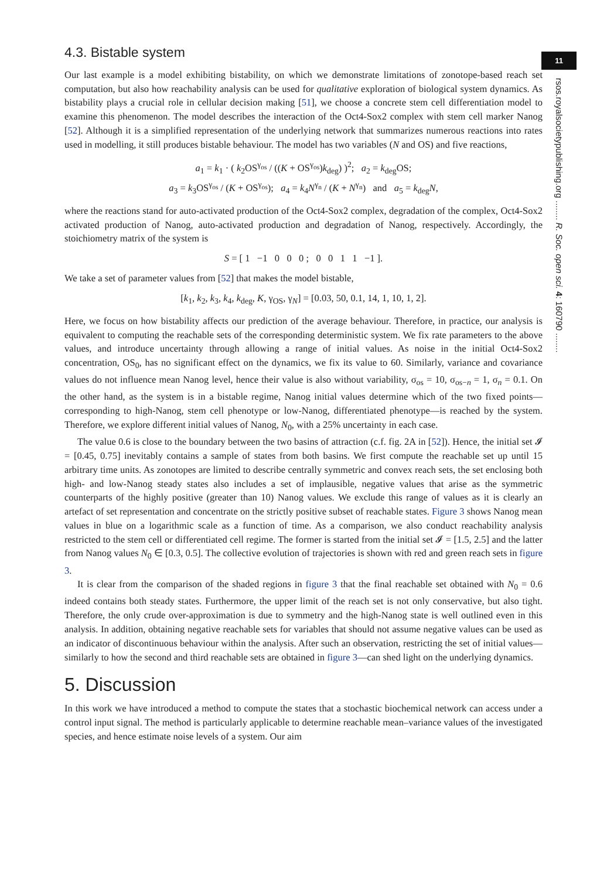11
rsos.royalsocietypublishing.org ........ R. Soc. open sci. 4: 160790 ........
4.3. Bistable system
Our last example is a model exhibiting bistability, on which we demonstrate limitations of zonotope-based reach set computation, but also how reachability analysis can be used for qualitative exploration of biological system dynamics. As bistability plays a crucial role in cellular decision making [51], we choose a concrete stem cell differentiation model to examine this phenomenon. The model describes the interaction of the Oct4-Sox2 complex with stem cell marker Nanog [52]. Although it is a simplified representation of the underlying network that summarizes numerous reactions into rates used in modelling, it still produces bistable behaviour. The model has two variables (N and OS) and five reactions,
a<sub>1</sub> = k<sub>1</sub> · ( k<sub>2</sub>OS<sup>γ<sub>os</sub></sup> / ((K + OS<sup>γ<sub>os</sub></sup>)k<sub>deg</sub>) )<sup>2</sup>; a<sub>2</sub> = k<sub>deg</sub>OS;
a<sub>3</sub> = k<sub>3</sub>OS<sup>γ<sub>os</sub></sup> / (K + OS<sup>γ<sub>os</sub></sup>); a<sub>4</sub> = k<sub>4</sub>N<sup>γ<sub>n</sub></sup> / (K + N<sup>γ<sub>n</sub></sup>) and a<sub>5</sub> = k<sub>deg</sub>N,
where the reactions stand for auto-activated production of the Oct4-Sox2 complex, degradation of the complex, Oct4-Sox2 activated production of Nanog, auto-activated production and degradation of Nanog, respectively. Accordingly, the stoichiometry matrix of the system is
S = [ 1 −1 0 0 0 ; 0 0 1 1 −1 ].
We take a set of parameter values from [52] that makes the model bistable,
[k<sub>1</sub>, k<sub>2</sub>, k<sub>3</sub>, k<sub>4</sub>, k<sub>deg</sub>, K, γ<sub>OS</sub>, γ<sub>N</sub>] = [0.03, 50, 0.1, 14, 1, 10, 1, 2].
Here, we focus on how bistability affects our prediction of the average behaviour. Therefore, in practice, our analysis is equivalent to computing the reachable sets of the corresponding deterministic system. We fix rate parameters to the above values, and introduce uncertainty through allowing a range of initial values. As noise in the initial Oct4-Sox2 concentration, OS<sub>0</sub>, has no significant effect on the dynamics, we fix its value to 60. Similarly, variance and covariance values do not influence mean Nanog level, hence their value is also without variability, σ<sub>os</sub> = 10, σ<sub>os−n</sub> = 1, σ<sub>n</sub> = 0.1. On the other hand, as the system is in a bistable regime, Nanog initial values determine which of the two fixed points—corresponding to high-Nanog, stem cell phenotype or low-Nanog, differentiated phenotype—is reached by the system. Therefore, we explore different initial values of Nanog, N<sub>0</sub>, with a 25% uncertainty in each case.
The value 0.6 is close to the boundary between the two basins of attraction (c.f. fig. 2A in [52]). Hence, the initial set 𝓘 = [0.45, 0.75] inevitably contains a sample of states from both basins. We first compute the reachable set up until 15 arbitrary time units. As zonotopes are limited to describe centrally symmetric and convex reach sets, the set enclosing both high- and low-Nanog steady states also includes a set of implausible, negative values that arise as the symmetric counterparts of the highly positive (greater than 10) Nanog values. We exclude this range of values as it is clearly an artefact of set representation and concentrate on the strictly positive subset of reachable states. Figure 3 shows Nanog mean values in blue on a logarithmic scale as a function of time. As a comparison, we also conduct reachability analysis restricted to the stem cell or differentiated cell regime. The former is started from the initial set 𝓘 = [1.5, 2.5] and the latter from Nanog values N<sub>0</sub> ∈ [0.3, 0.5]. The collective evolution of trajectories is shown with red and green reach sets in figure 3.
It is clear from the comparison of the shaded regions in figure 3 that the final reachable set obtained with N<sub>0</sub> = 0.6 indeed contains both steady states. Furthermore, the upper limit of the reach set is not only conservative, but also tight. Therefore, the only crude over-approximation is due to symmetry and the high-Nanog state is well outlined even in this analysis. In addition, obtaining negative reachable sets for variables that should not assume negative values can be used as an indicator of discontinuous behaviour within the analysis. After such an observation, restricting the set of initial values—similarly to how the second and third reachable sets are obtained in figure 3—can shed light on the underlying dynamics.
5. Discussion
In this work we have introduced a method to compute the states that a stochastic biochemical network can access under a control input signal. The method is particularly applicable to determine reachable mean–variance values of the investigated species, and hence estimate noise levels of a system. Our aim